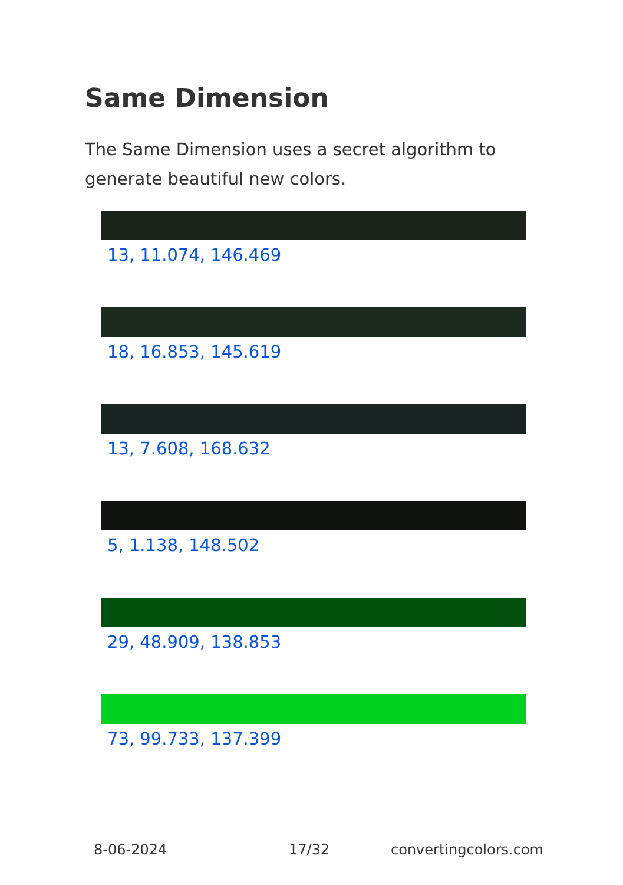Same Dimension
The Same Dimension uses a secret algorithm to generate beautiful new colors.
13, 11.074, 146.469
18, 16.853, 145.619
13, 7.608, 168.632
5, 1.138, 148.502
29, 48.909, 138.853
73, 99.733, 137.399
8-06-2024 17/32 convertingcolors.com